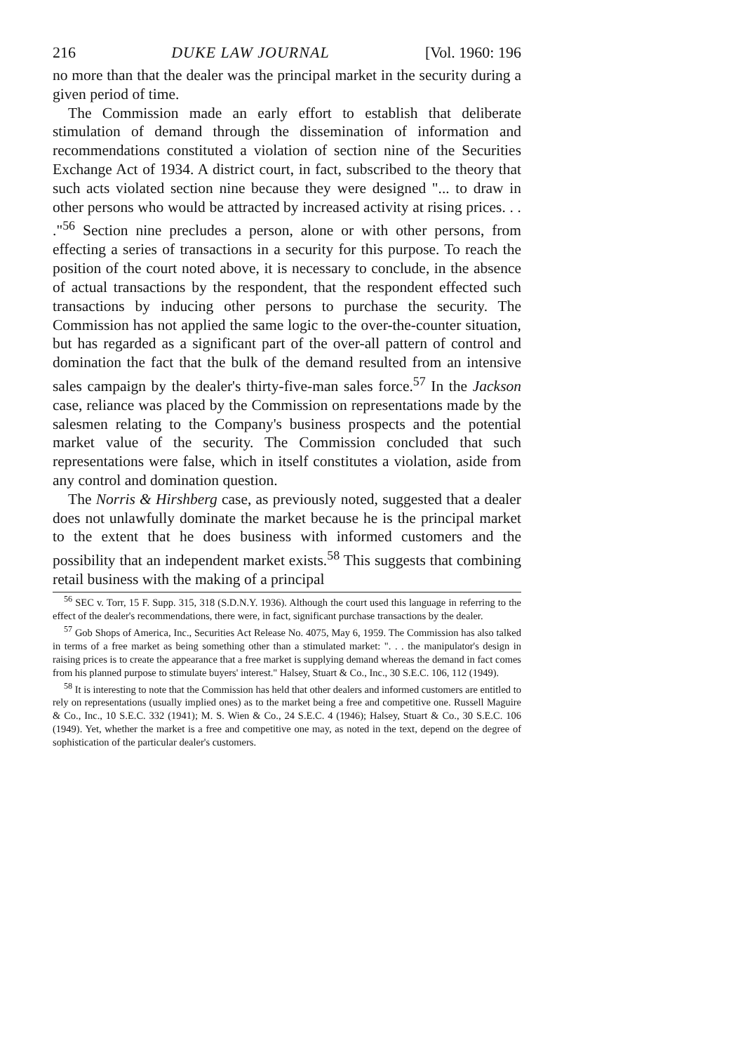216 DUKE LAW JOURNAL [Vol. 1960: 196
no more than that the dealer was the principal market in the security during a given period of time.
The Commission made an early effort to establish that deliberate stimulation of demand through the dissemination of information and recommendations constituted a violation of section nine of the Securities Exchange Act of 1934. A district court, in fact, subscribed to the theory that such acts violated section nine because they were designed "... to draw in other persons who would be attracted by increased activity at rising prices. . . ."<sup>56</sup> Section nine precludes a person, alone or with other persons, from effecting a series of transactions in a security for this purpose. To reach the position of the court noted above, it is necessary to conclude, in the absence of actual transactions by the respondent, that the respondent effected such transactions by inducing other persons to purchase the security. The Commission has not applied the same logic to the over-the-counter situation, but has regarded as a significant part of the over-all pattern of control and domination the fact that the bulk of the demand resulted from an intensive sales campaign by the dealer's thirty-five-man sales force.<sup>57</sup> In the Jackson case, reliance was placed by the Commission on representations made by the salesmen relating to the Company's business prospects and the potential market value of the security. The Commission concluded that such representations were false, which in itself constitutes a violation, aside from any control and domination question.
The Norris & Hirshberg case, as previously noted, suggested that a dealer does not unlawfully dominate the market because he is the principal market to the extent that he does business with informed customers and the possibility that an independent market exists.<sup>58</sup> This suggests that combining retail business with the making of a principal
<sup>56</sup> SEC v. Torr, 15 F. Supp. 315, 318 (S.D.N.Y. 1936). Although the court used this language in referring to the effect of the dealer's recommendations, there were, in fact, significant purchase transactions by the dealer.
<sup>57</sup> Gob Shops of America, Inc., Securities Act Release No. 4075, May 6, 1959. The Commission has also talked in terms of a free market as being something other than a stimulated market: ". . . the manipulator's design in raising prices is to create the appearance that a free market is supplying demand whereas the demand in fact comes from his planned purpose to stimulate buyers' interest." Halsey, Stuart & Co., Inc., 30 S.E.C. 106, 112 (1949).
<sup>58</sup> It is interesting to note that the Commission has held that other dealers and informed customers are entitled to rely on representations (usually implied ones) as to the market being a free and competitive one. Russell Maguire & Co., Inc., 10 S.E.C. 332 (1941); M. S. Wien & Co., 24 S.E.C. 4 (1946); Halsey, Stuart & Co., 30 S.E.C. 106 (1949). Yet, whether the market is a free and competitive one may, as noted in the text, depend on the degree of sophistication of the particular dealer's customers.